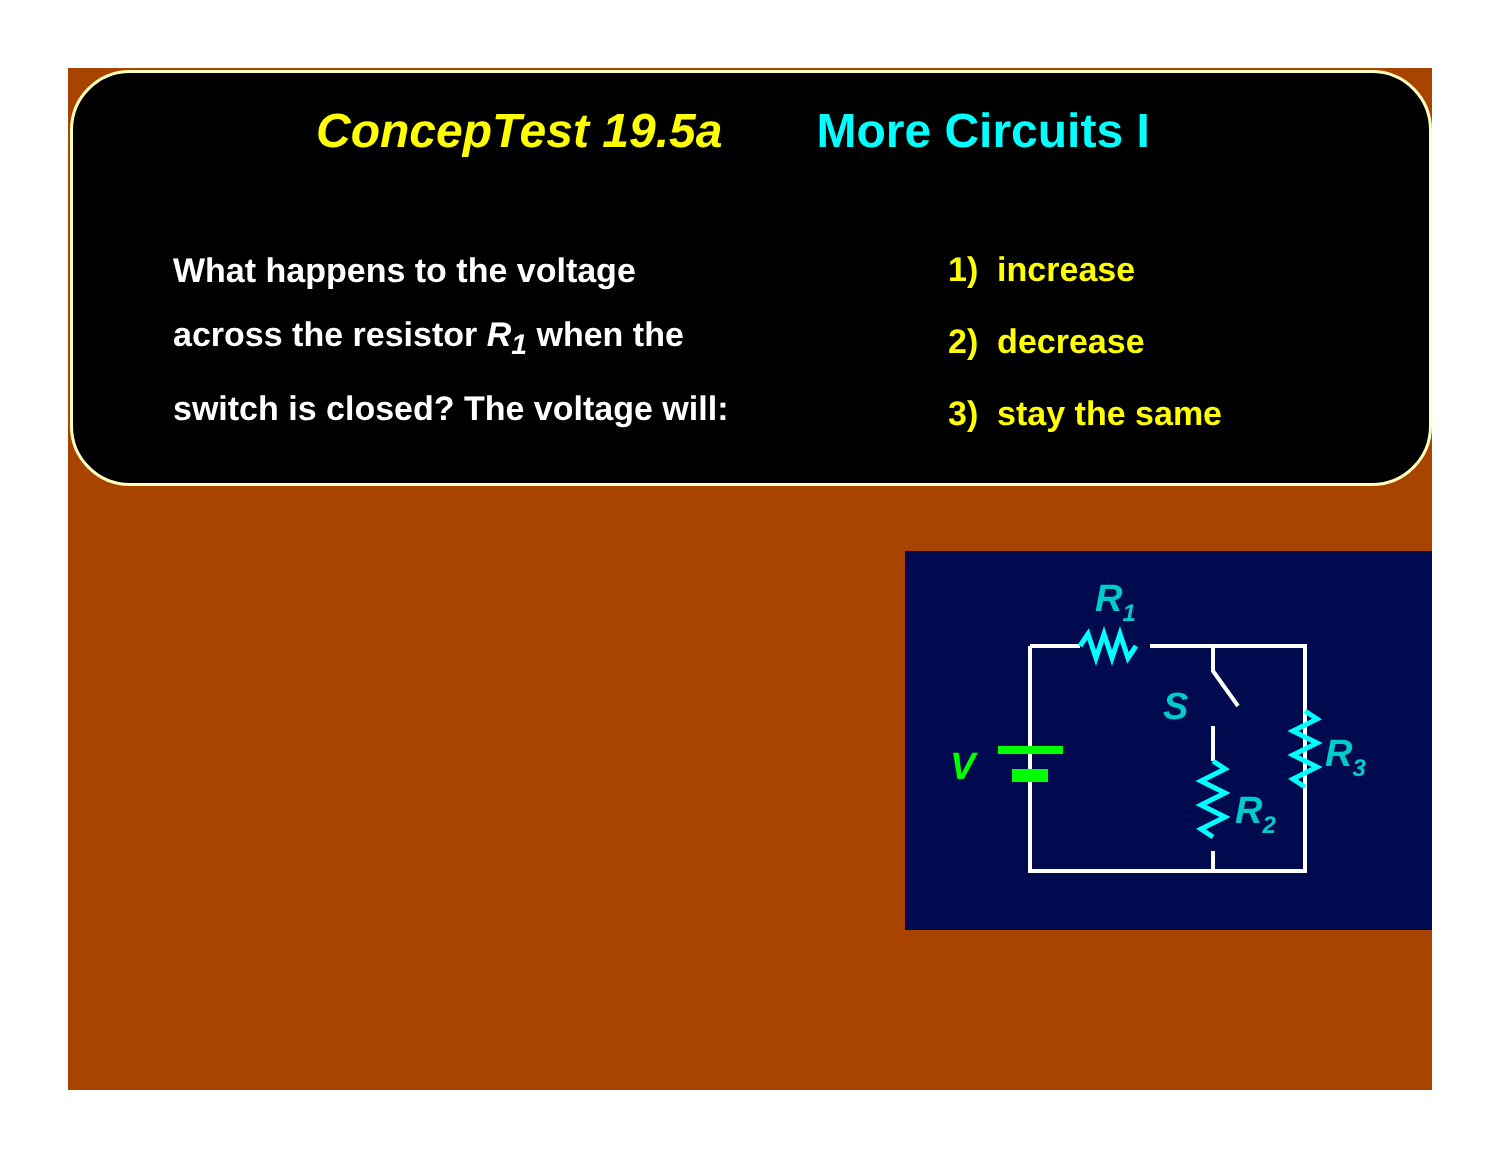ConcepTest 19.5a More Circuits I
What happens to the voltage
across the resistor R<sub>1</sub> when the
switch is closed? The voltage will:
1) increase
2) decrease
3) stay the same
R1
S
R3
R2
V